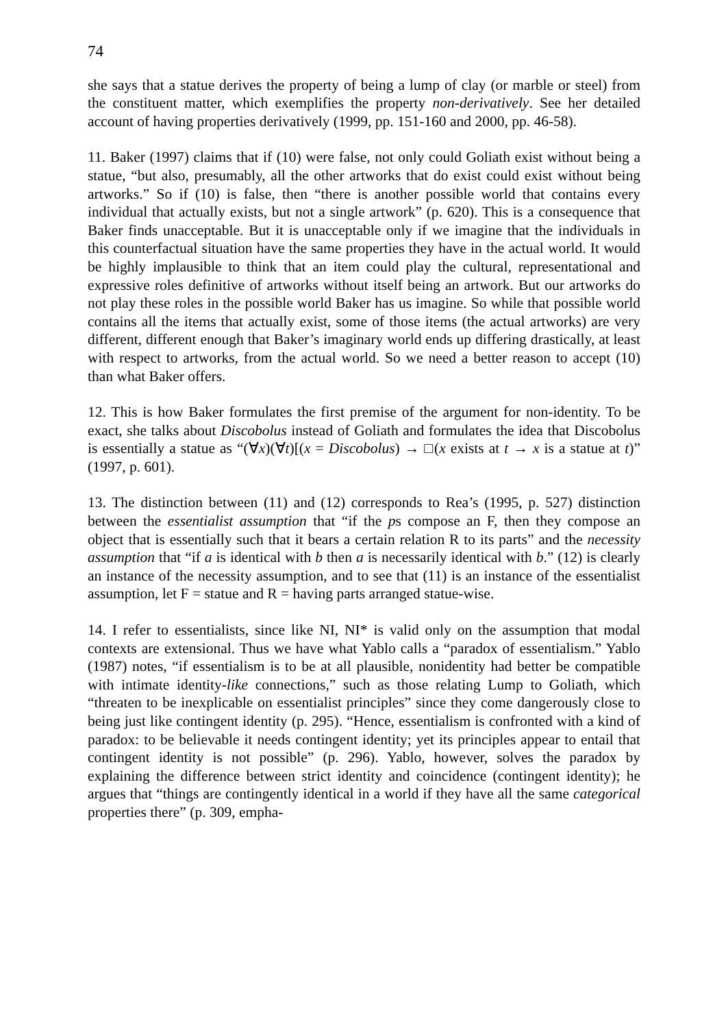74
she says that a statue derives the property of being a lump of clay (or marble or steel) from the constituent matter, which exemplifies the property non-derivatively. See her detailed account of having properties derivatively (1999, pp. 151-160 and 2000, pp. 46-58).
11. Baker (1997) claims that if (10) were false, not only could Goliath exist without being a statue, “but also, presumably, all the other artworks that do exist could exist without being artworks.” So if (10) is false, then “there is another possible world that contains every individual that actually exists, but not a single artwork” (p. 620). This is a consequence that Baker finds unacceptable. But it is unacceptable only if we imagine that the individuals in this counterfactual situation have the same properties they have in the actual world. It would be highly implausible to think that an item could play the cultural, representational and expressive roles definitive of artworks without itself being an artwork. But our artworks do not play these roles in the possible world Baker has us imagine. So while that possible world contains all the items that actually exist, some of those items (the actual artworks) are very different, different enough that Baker’s imaginary world ends up differing drastically, at least with respect to artworks, from the actual world. So we need a better reason to accept (10) than what Baker offers.
12. This is how Baker formulates the first premise of the argument for non-identity. To be exact, she talks about Discobolus instead of Goliath and formulates the idea that Discobolus is essentially a statue as “(∀x)(∀t)[(x = Discobolus) → □(x exists at t → x is a statue at t)” (1997, p. 601).
13. The distinction between (11) and (12) corresponds to Rea’s (1995, p. 527) distinction between the essentialist assumption that “if the ps compose an F, then they compose an object that is essentially such that it bears a certain relation R to its parts” and the necessity assumption that “if a is identical with b then a is necessarily identical with b.” (12) is clearly an instance of the necessity assumption, and to see that (11) is an instance of the essentialist assumption, let F = statue and R = having parts arranged statue-wise.
14. I refer to essentialists, since like NI, NI* is valid only on the assumption that modal contexts are extensional. Thus we have what Yablo calls a “paradox of essentialism.” Yablo (1987) notes, “if essentialism is to be at all plausible, nonidentity had better be compatible with intimate identity-like connections,” such as those relating Lump to Goliath, which “threaten to be inexplicable on essentialist principles” since they come dangerously close to being just like contingent identity (p. 295). “Hence, essentialism is confronted with a kind of paradox: to be believable it needs contingent identity; yet its principles appear to entail that contingent identity is not possible” (p. 296). Yablo, however, solves the paradox by explaining the difference between strict identity and coincidence (contingent identity); he argues that “things are contingently identical in a world if they have all the same categorical properties there” (p. 309, empha-